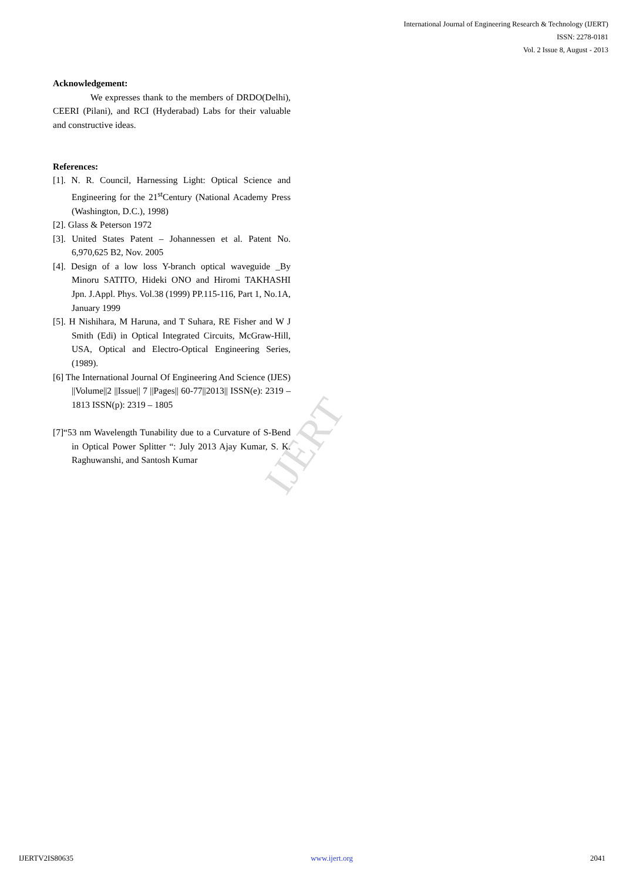International Journal of Engineering Research & Technology (IJERT)
ISSN: 2278-0181
Vol. 2 Issue 8, August - 2013
IJERT
Acknowledgement:
We expresses thank to the members of DRDO(Delhi), CEERI (Pilani), and RCI (Hyderabad) Labs for their valuable and constructive ideas.
References:
[1]. N. R. Council, Harnessing Light: Optical Science and Engineering for the 21<sup>st</sup>Century (National Academy Press (Washington, D.C.), 1998)
[2]. Glass & Peterson 1972
[3]. United States Patent – Johannessen et al. Patent No. 6,970,625 B2, Nov. 2005
[4]. Design of a low loss Y-branch optical waveguide _By Minoru SATITO, Hideki ONO and Hiromi TAKHASHI Jpn. J.Appl. Phys. Vol.38 (1999) PP.115-116, Part 1, No.1A, January 1999
[5]. H Nishihara, M Haruna, and T Suhara, RE Fisher and W J Smith (Edi) in Optical Integrated Circuits, McGraw-Hill, USA, Optical and Electro-Optical Engineering Series, (1989).
[6] The International Journal Of Engineering And Science (IJES) ||Volume||2 ||Issue|| 7 ||Pages|| 60-77||2013|| ISSN(e): 2319 – 1813 ISSN(p): 2319 – 1805
[7]“53 nm Wavelength Tunability due to a Curvature of S-Bend in Optical Power Splitter “: July 2013 Ajay Kumar, S. K. Raghuwanshi, and Santosh Kumar
IJERTV2IS80635 www.ijert.org 2041